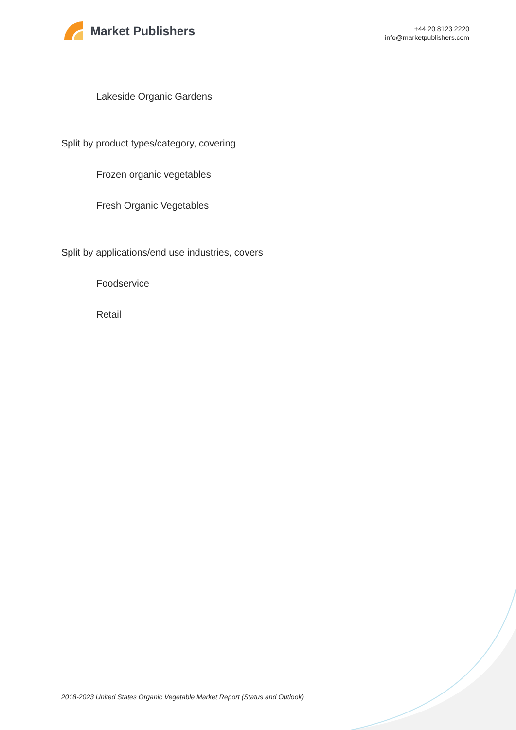Market Publishers
+44 20 8123 2220
info@marketpublishers.com
Lakeside Organic Gardens
Split by product types/category, covering
Frozen organic vegetables
Fresh Organic Vegetables
Split by applications/end use industries, covers
Foodservice
Retail
2018-2023 United States Organic Vegetable Market Report (Status and Outlook)